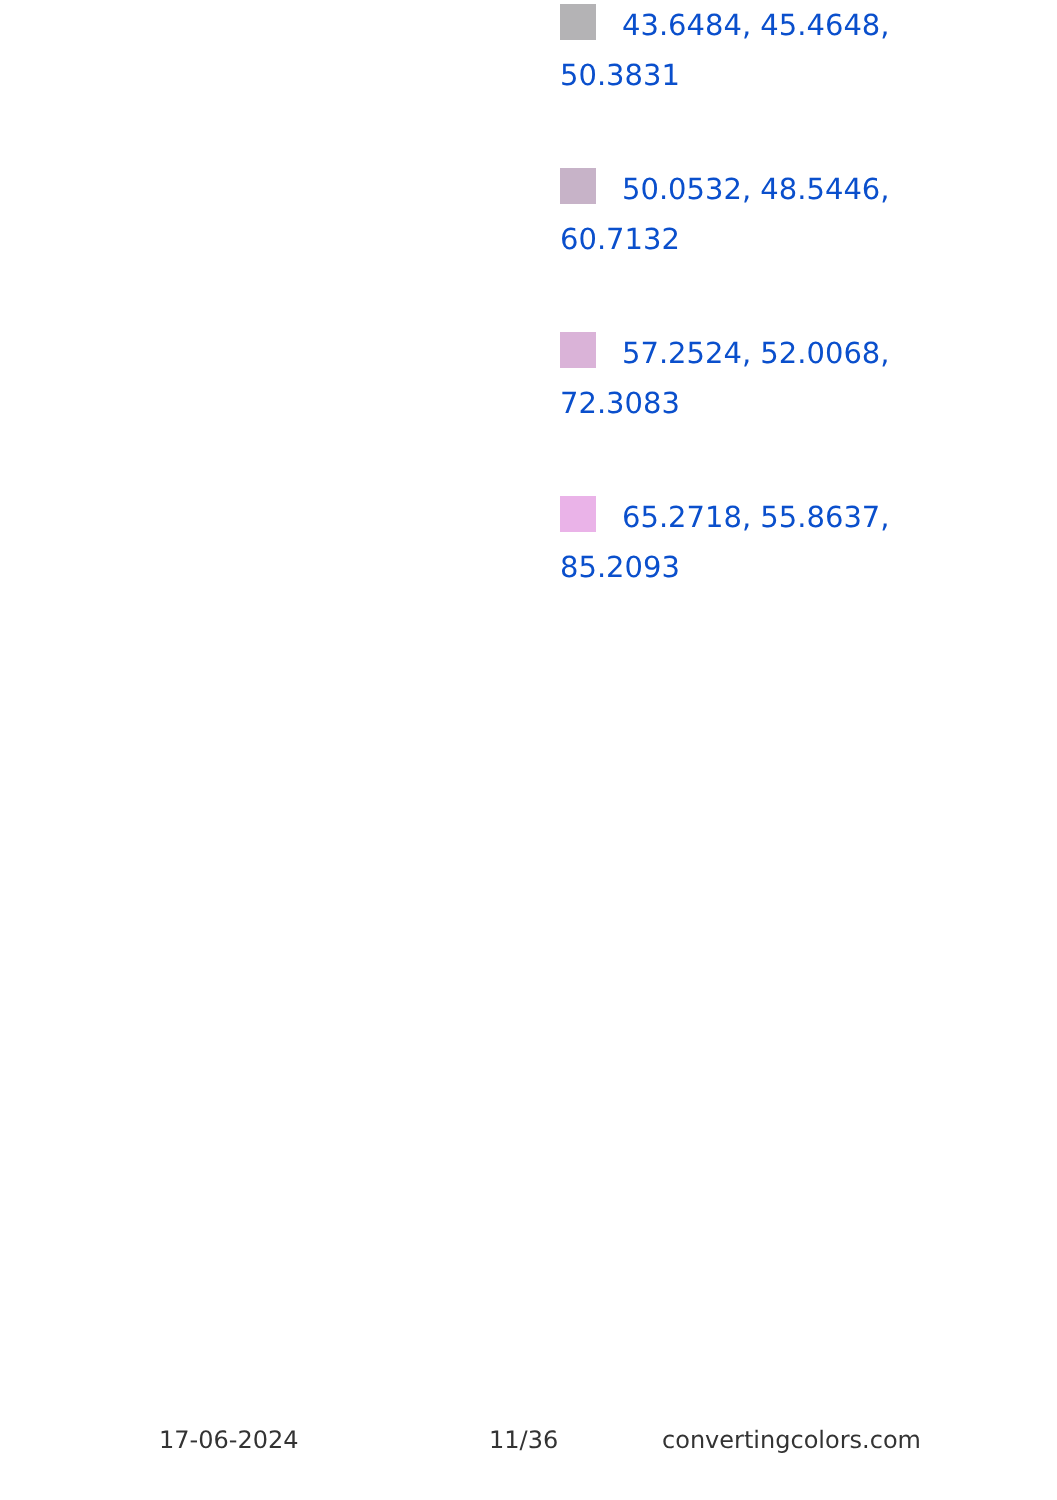43.6484, 45.4648, 50.3831
50.0532, 48.5446, 60.7132
57.2524, 52.0068, 72.3083
65.2718, 55.8637, 85.2093
17-06-2024 11/36 convertingcolors.com